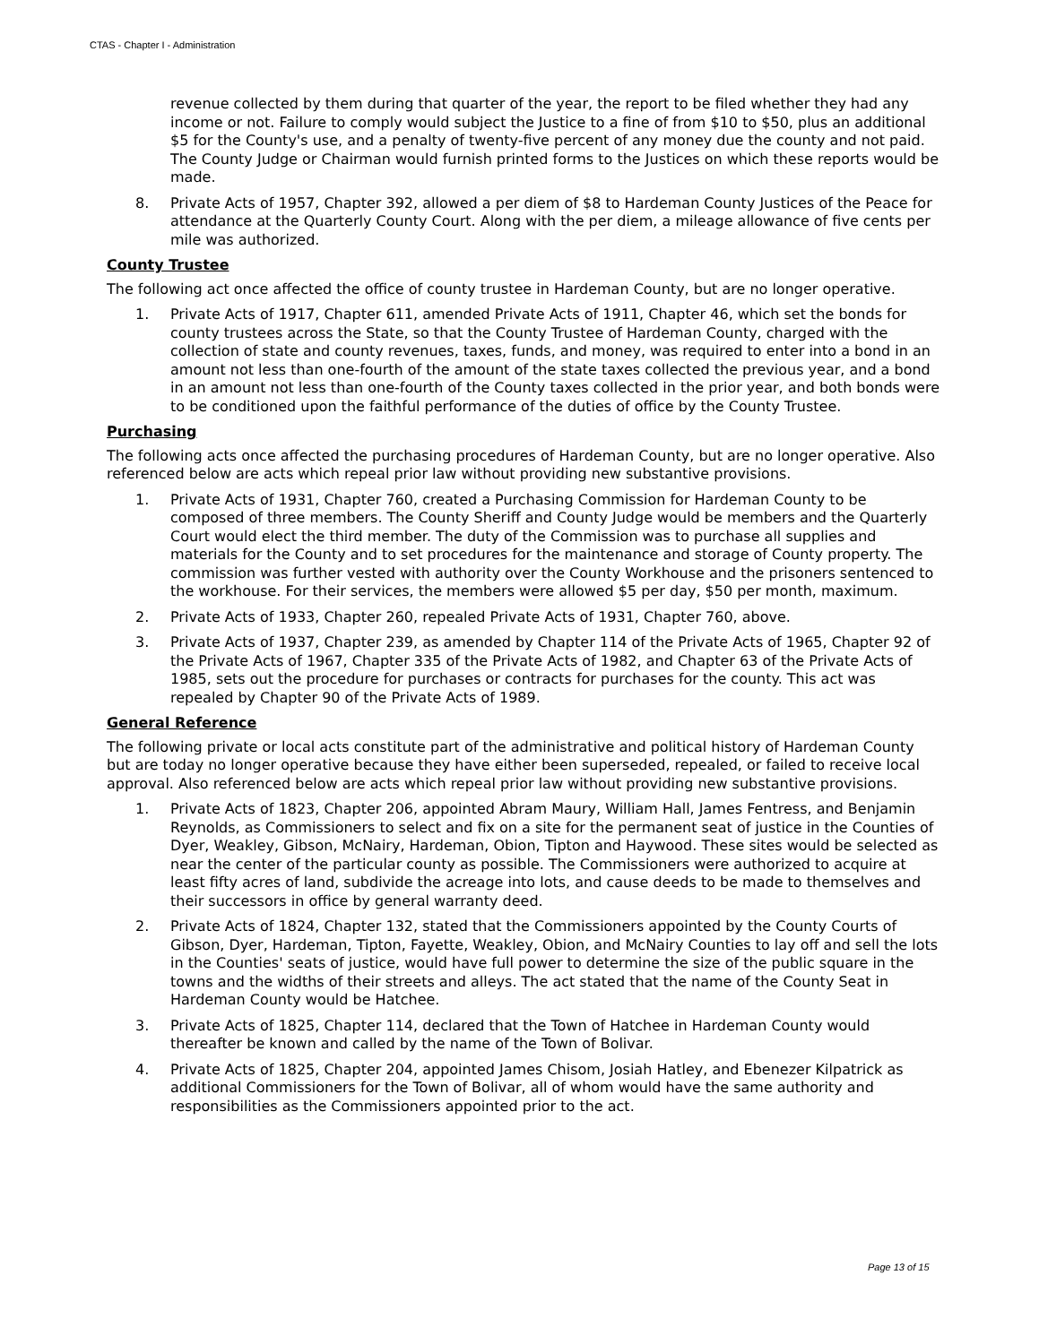CTAS - Chapter I - Administration
revenue collected by them during that quarter of the year, the report to be filed whether they had any income or not. Failure to comply would subject the Justice to a fine of from $10 to $50, plus an additional $5 for the County's use, and a penalty of twenty-five percent of any money due the county and not paid. The County Judge or Chairman would furnish printed forms to the Justices on which these reports would be made.
8. Private Acts of 1957, Chapter 392, allowed a per diem of $8 to Hardeman County Justices of the Peace for attendance at the Quarterly County Court. Along with the per diem, a mileage allowance of five cents per mile was authorized.
County Trustee
The following act once affected the office of county trustee in Hardeman County, but are no longer operative.
1. Private Acts of 1917, Chapter 611, amended Private Acts of 1911, Chapter 46, which set the bonds for county trustees across the State, so that the County Trustee of Hardeman County, charged with the collection of state and county revenues, taxes, funds, and money, was required to enter into a bond in an amount not less than one-fourth of the amount of the state taxes collected the previous year, and a bond in an amount not less than one-fourth of the County taxes collected in the prior year, and both bonds were to be conditioned upon the faithful performance of the duties of office by the County Trustee.
Purchasing
The following acts once affected the purchasing procedures of Hardeman County, but are no longer operative. Also referenced below are acts which repeal prior law without providing new substantive provisions.
1. Private Acts of 1931, Chapter 760, created a Purchasing Commission for Hardeman County to be composed of three members. The County Sheriff and County Judge would be members and the Quarterly Court would elect the third member. The duty of the Commission was to purchase all supplies and materials for the County and to set procedures for the maintenance and storage of County property. The commission was further vested with authority over the County Workhouse and the prisoners sentenced to the workhouse. For their services, the members were allowed $5 per day, $50 per month, maximum.
2. Private Acts of 1933, Chapter 260, repealed Private Acts of 1931, Chapter 760, above.
3. Private Acts of 1937, Chapter 239, as amended by Chapter 114 of the Private Acts of 1965, Chapter 92 of the Private Acts of 1967, Chapter 335 of the Private Acts of 1982, and Chapter 63 of the Private Acts of 1985, sets out the procedure for purchases or contracts for purchases for the county. This act was repealed by Chapter 90 of the Private Acts of 1989.
General Reference
The following private or local acts constitute part of the administrative and political history of Hardeman County but are today no longer operative because they have either been superseded, repealed, or failed to receive local approval. Also referenced below are acts which repeal prior law without providing new substantive provisions.
1. Private Acts of 1823, Chapter 206, appointed Abram Maury, William Hall, James Fentress, and Benjamin Reynolds, as Commissioners to select and fix on a site for the permanent seat of justice in the Counties of Dyer, Weakley, Gibson, McNairy, Hardeman, Obion, Tipton and Haywood. These sites would be selected as near the center of the particular county as possible. The Commissioners were authorized to acquire at least fifty acres of land, subdivide the acreage into lots, and cause deeds to be made to themselves and their successors in office by general warranty deed.
2. Private Acts of 1824, Chapter 132, stated that the Commissioners appointed by the County Courts of Gibson, Dyer, Hardeman, Tipton, Fayette, Weakley, Obion, and McNairy Counties to lay off and sell the lots in the Counties' seats of justice, would have full power to determine the size of the public square in the towns and the widths of their streets and alleys. The act stated that the name of the County Seat in Hardeman County would be Hatchee.
3. Private Acts of 1825, Chapter 114, declared that the Town of Hatchee in Hardeman County would thereafter be known and called by the name of the Town of Bolivar.
4. Private Acts of 1825, Chapter 204, appointed James Chisom, Josiah Hatley, and Ebenezer Kilpatrick as additional Commissioners for the Town of Bolivar, all of whom would have the same authority and responsibilities as the Commissioners appointed prior to the act.
Page 13 of 15